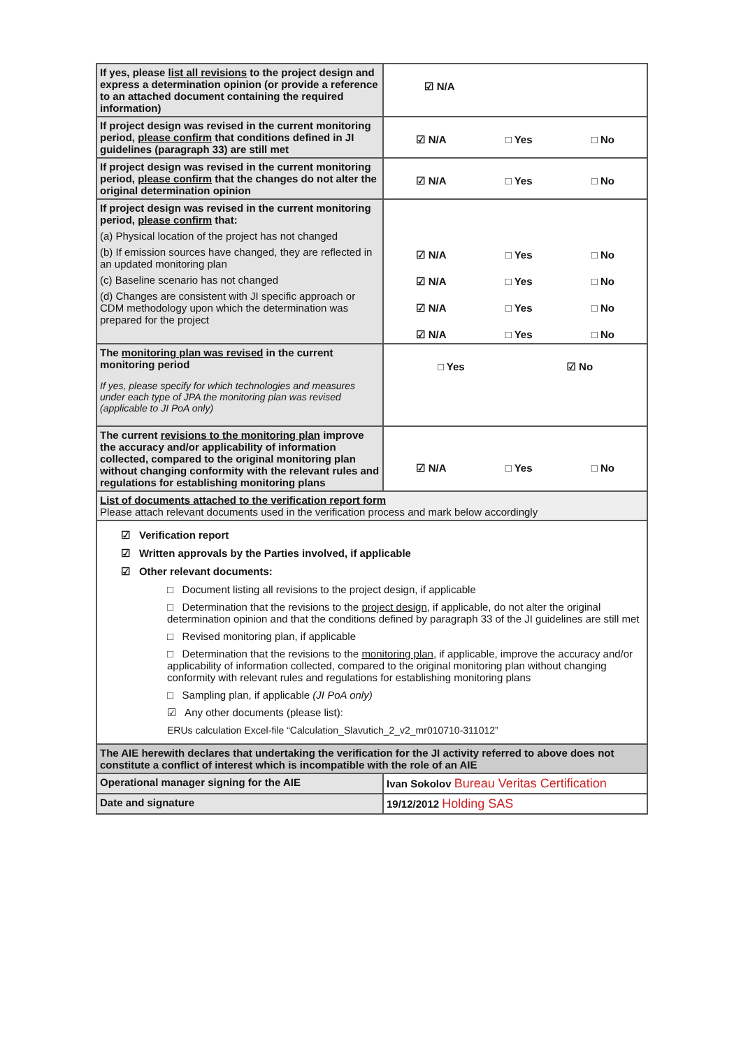| If yes, please list all revisions to the project design and express a determination opinion (or provide a reference to an attached document containing the required information) | ☑ N/A |
| If project design was revised in the current monitoring period, please confirm that conditions defined in JI guidelines (paragraph 33) are still met | ☑ N/A □ Yes □ No |
| If project design was revised in the current monitoring period, please confirm that the changes do not alter the original determination opinion | ☑ N/A □ Yes □ No |
| If project design was revised in the current monitoring period, please confirm that: (a) Physical location of the project has not changed (b) If emission sources have changed, they are reflected in an updated monitoring plan (c) Baseline scenario has not changed (d) Changes are consistent with JI specific approach or CDM methodology upon which the determination was prepared for the project | ☑ N/A □ Yes □ No ☑ N/A □ Yes □ No ☑ N/A □ Yes □ No ☑ N/A □ Yes □ No |
| The monitoring plan was revised in the current monitoring period If yes, please specify for which technologies and measures under each type of JPA the monitoring plan was revised (applicable to JI PoA only) | □ Yes ☑ No |
| The current revisions to the monitoring plan improve the accuracy and/or applicability of information collected, compared to the original monitoring plan without changing conformity with the relevant rules and regulations for establishing monitoring plans | ☑ N/A □ Yes □ No |
| List of documents attached to the verification report form Please attach relevant documents used in the verification process and mark below accordingly | |
| ☑ Verification report ☑ Written approvals by the Parties involved, if applicable ☑ Other relevant documents: □ Document listing all revisions to the project design, if applicable □ Determination that the revisions to the project design , if applicable, do not alter the original determination opinion and that the conditions defined by paragraph 33 of the JI guidelines are still met □ Revised monitoring plan, if applicable □ Determination that the revisions to the monitoring plan , if applicable, improve the accuracy and/or applicability of information collected, compared to the original monitoring plan without changing conformity with relevant rules and regulations for establishing monitoring plans □ Sampling plan, if applicable (JI PoA only) ☑ Any other documents (please list): ERUs calculation Excel-file “Calculation_Slavutich_2_v2_mr010710-311012” | |
| The AIE herewith declares that undertaking the verification for the JI activity referred to above does not constitute a conflict of interest which is incompatible with the role of an AIE | |
| Operational manager signing for the AIE | Ivan Sokolov Bureau Veritas Certification |
| Date and signature | 19/12/2012 Holding SAS |